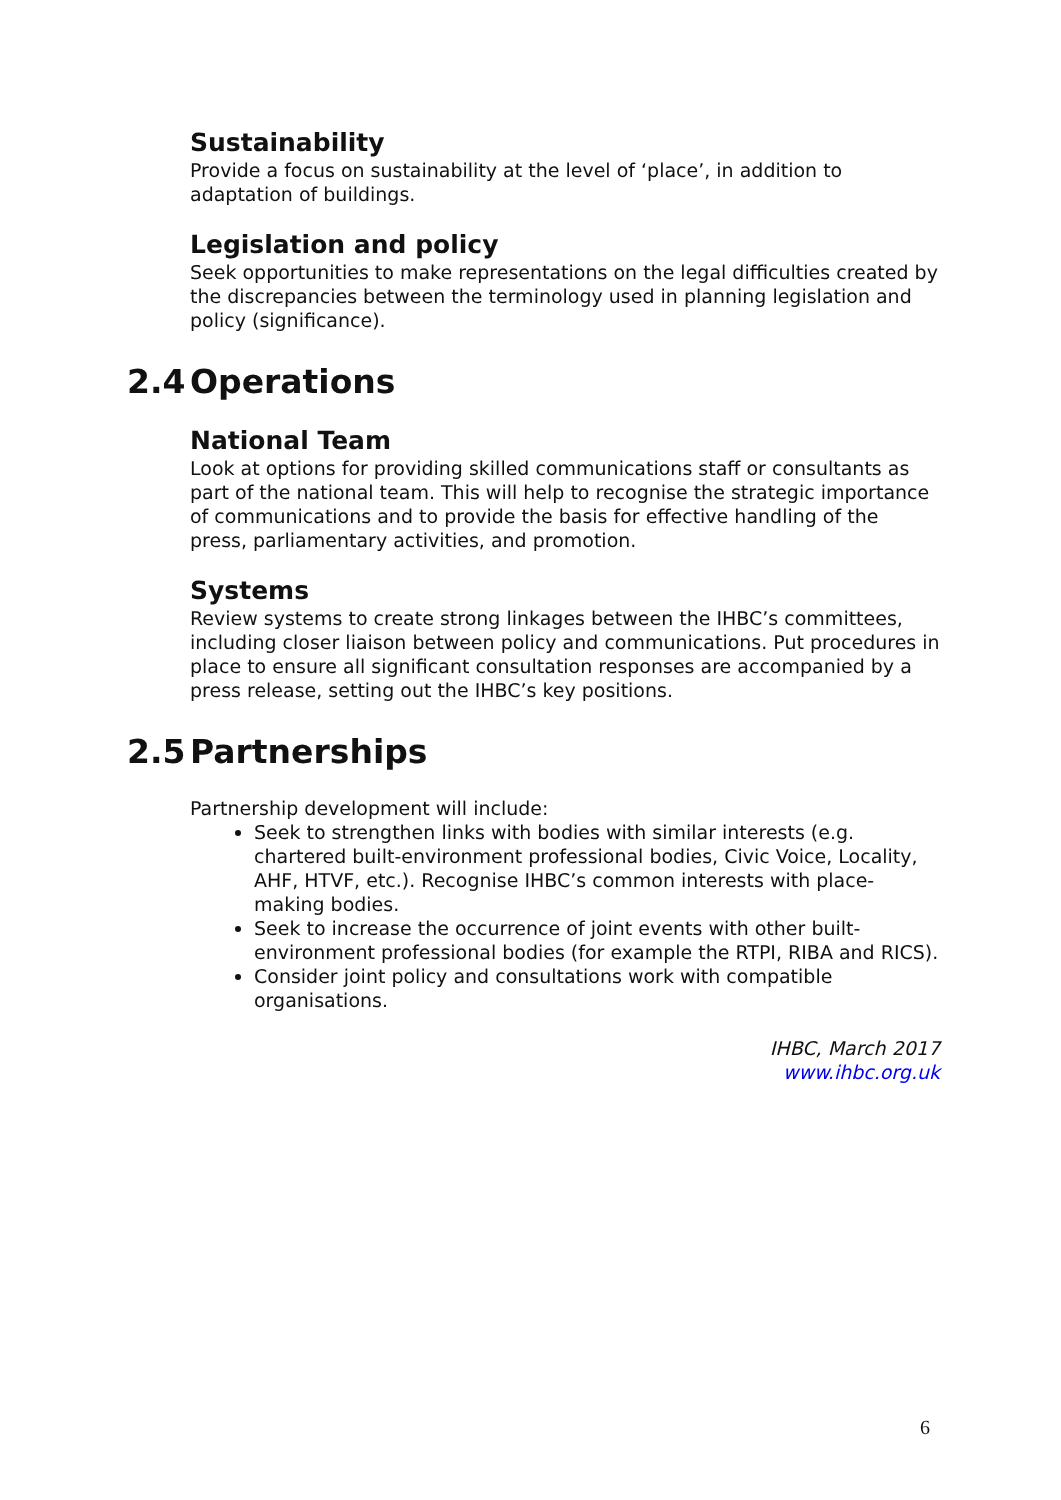Sustainability
Provide a focus on sustainability at the level of ‘place’, in addition to adaptation of buildings.
Legislation and policy
Seek opportunities to make representations on the legal difficulties created by the discrepancies between the terminology used in planning legislation and policy (significance).
2.4 Operations
National Team
Look at options for providing skilled communications staff or consultants as part of the national team. This will help to recognise the strategic importance of communications and to provide the basis for effective handling of the press, parliamentary activities, and promotion.
Systems
Review systems to create strong linkages between the IHBC’s committees, including closer liaison between policy and communications. Put procedures in place to ensure all significant consultation responses are accompanied by a press release, setting out the IHBC’s key positions.
2.5 Partnerships
Partnership development will include:
Seek to strengthen links with bodies with similar interests (e.g. chartered built-environment professional bodies, Civic Voice, Locality, AHF, HTVF, etc.). Recognise IHBC’s common interests with place-making bodies.
Seek to increase the occurrence of joint events with other built-environment professional bodies (for example the RTPI, RIBA and RICS).
Consider joint policy and consultations work with compatible organisations.
IHBC, March 2017
www.ihbc.org.uk
6